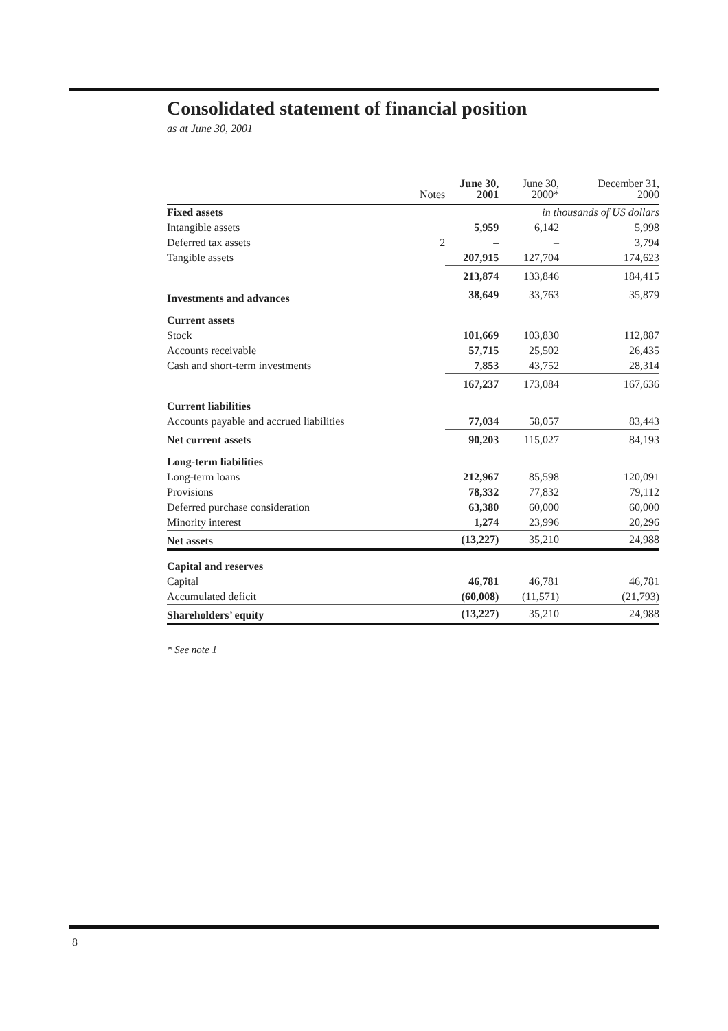Consolidated statement of financial position
as at June 30, 2001
| | Notes | June 30, 2001 | June 30, 2000* | December 31, 2000 |
| --- | --- | --- | --- | --- |
| Fixed assets | | | in thousands of US dollars | |
| Intangible assets | | 5,959 | 6,142 | 5,998 |
| Deferred tax assets | 2 | – | – | 3,794 |
| Tangible assets | | 207,915 | 127,704 | 174,623 |
| | | 213,874 | 133,846 | 184,415 |
| Investments and advances | | 38,649 | 33,763 | 35,879 |
| Current assets | | | | |
| Stock | | 101,669 | 103,830 | 112,887 |
| Accounts receivable | | 57,715 | 25,502 | 26,435 |
| Cash and short-term investments | | 7,853 | 43,752 | 28,314 |
| | | 167,237 | 173,084 | 167,636 |
| Current liabilities | | | | |
| Accounts payable and accrued liabilities | | 77,034 | 58,057 | 83,443 |
| Net current assets | | 90,203 | 115,027 | 84,193 |
| Long-term liabilities | | | | |
| Long-term loans | | 212,967 | 85,598 | 120,091 |
| Provisions | | 78,332 | 77,832 | 79,112 |
| Deferred purchase consideration | | 63,380 | 60,000 | 60,000 |
| Minority interest | | 1,274 | 23,996 | 20,296 |
| Net assets | | (13,227) | 35,210 | 24,988 |
| Capital and reserves | | | | |
| Capital | | 46,781 | 46,781 | 46,781 |
| Accumulated deficit | | (60,008) | (11,571) | (21,793) |
| Shareholders’ equity | | (13,227) | 35,210 | 24,988 |
* See note 1
8